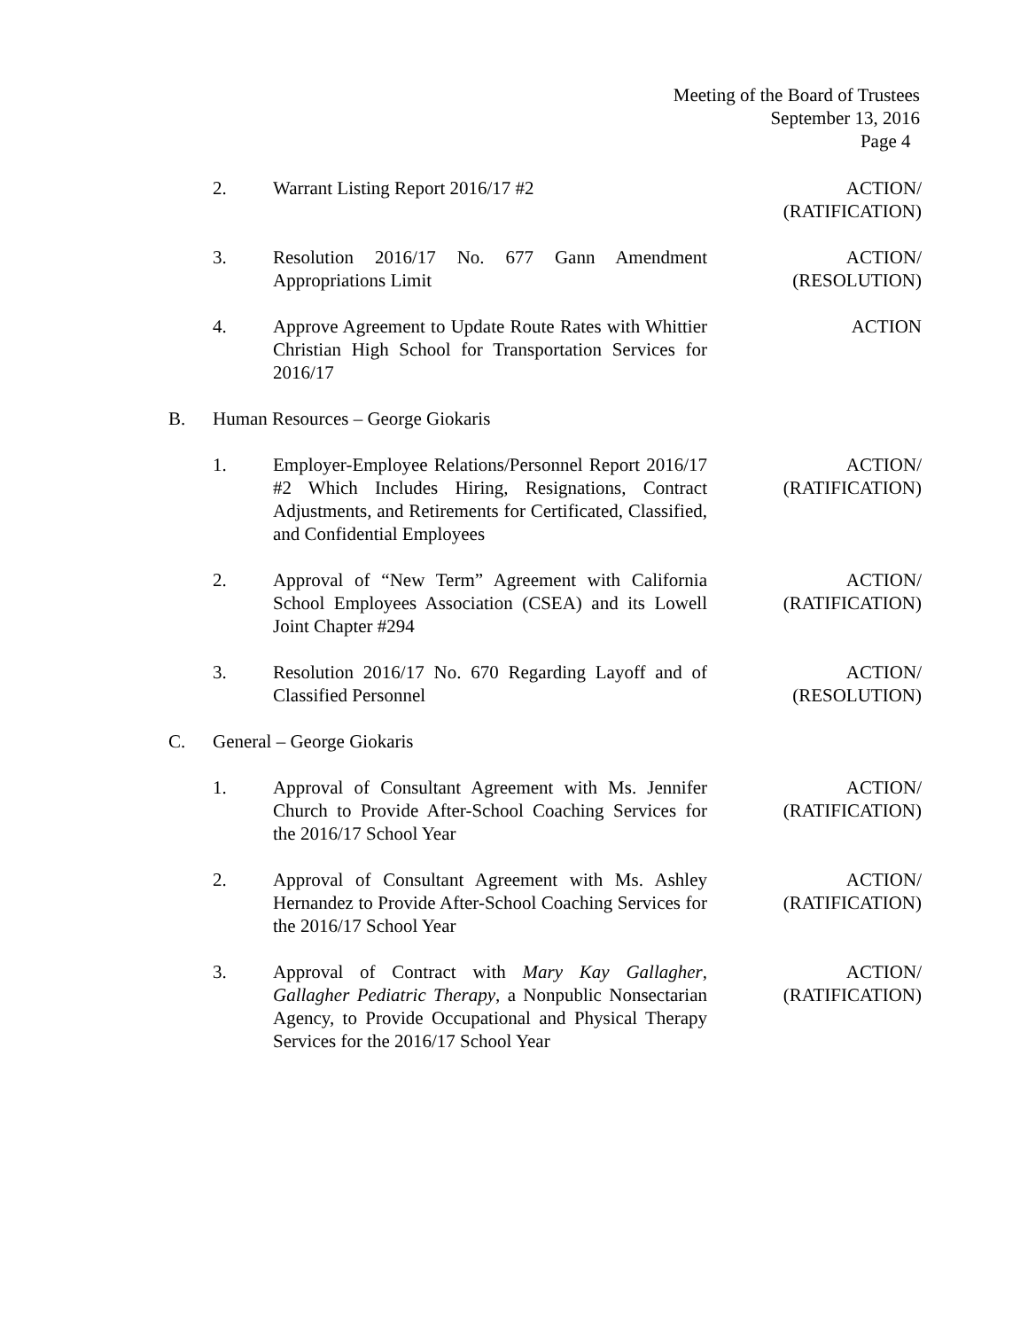Meeting of the Board of Trustees
September 13, 2016
Page 4
2. Warrant Listing Report 2016/17 #2 ACTION/
(RATIFICATION)
3. Resolution 2016/17 No. 677 Gann Amendment Appropriations Limit
ACTION/
(RESOLUTION)
4. Approve Agreement to Update Route Rates with Whittier Christian High School for Transportation Services for 2016/17
ACTION
B. Human Resources – George Giokaris
1. Employer-Employee Relations/Personnel Report 2016/17 #2 Which Includes Hiring, Resignations, Contract Adjustments, and Retirements for Certificated, Classified, and Confidential Employees
ACTION/
(RATIFICATION)
2. Approval of “New Term” Agreement with California School Employees Association (CSEA) and its Lowell Joint Chapter #294
ACTION/
(RATIFICATION)
3. Resolution 2016/17 No. 670 Regarding Layoff and of Classified Personnel
ACTION/
(RESOLUTION)
C. General – George Giokaris
1. Approval of Consultant Agreement with Ms. Jennifer Church to Provide After-School Coaching Services for the 2016/17 School Year
ACTION/
(RATIFICATION)
2. Approval of Consultant Agreement with Ms. Ashley Hernandez to Provide After-School Coaching Services for the 2016/17 School Year
ACTION/
(RATIFICATION)
3. Approval of Contract with Mary Kay Gallagher, Gallagher Pediatric Therapy, a Nonpublic Nonsectarian Agency, to Provide Occupational and Physical Therapy Services for the 2016/17 School Year
ACTION/
(RATIFICATION)